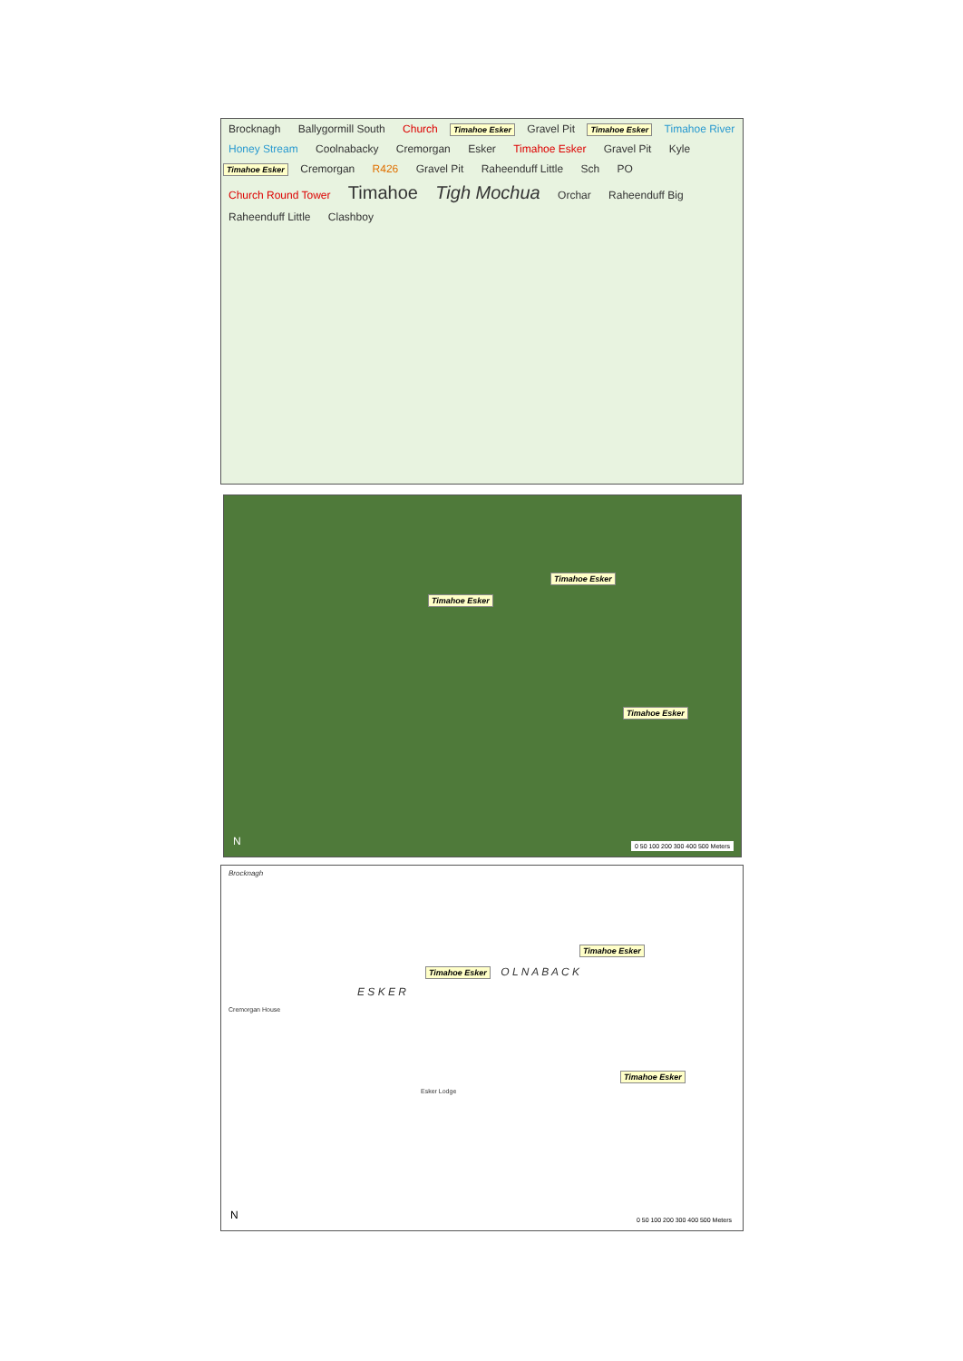Brocknagh Ballygormill South Church Timahoe Esker Gravel Pit Timahoe Esker Timahoe River Honey Stream Coolnabacky Cremorgan Esker Timahoe Esker Gravel Pit Kyle Timahoe Esker Cremorgan R426 Gravel Pit Raheenduff Little Sch PO Church Round Tower Timahoe Tigh Mochua Orchar Raheenduff Big Raheenduff Little Clashboy
Timahoe Esker
Timahoe Esker
Timahoe Esker
N
0 50 100 200 300 400 500 Meters
Brocknagh
Timahoe Esker
Timahoe Esker O L N A B A C K
E S K E R
Cremorgan House
Timahoe Esker
Esker Lodge
N
0 50 100 200 300 400 500 Meters